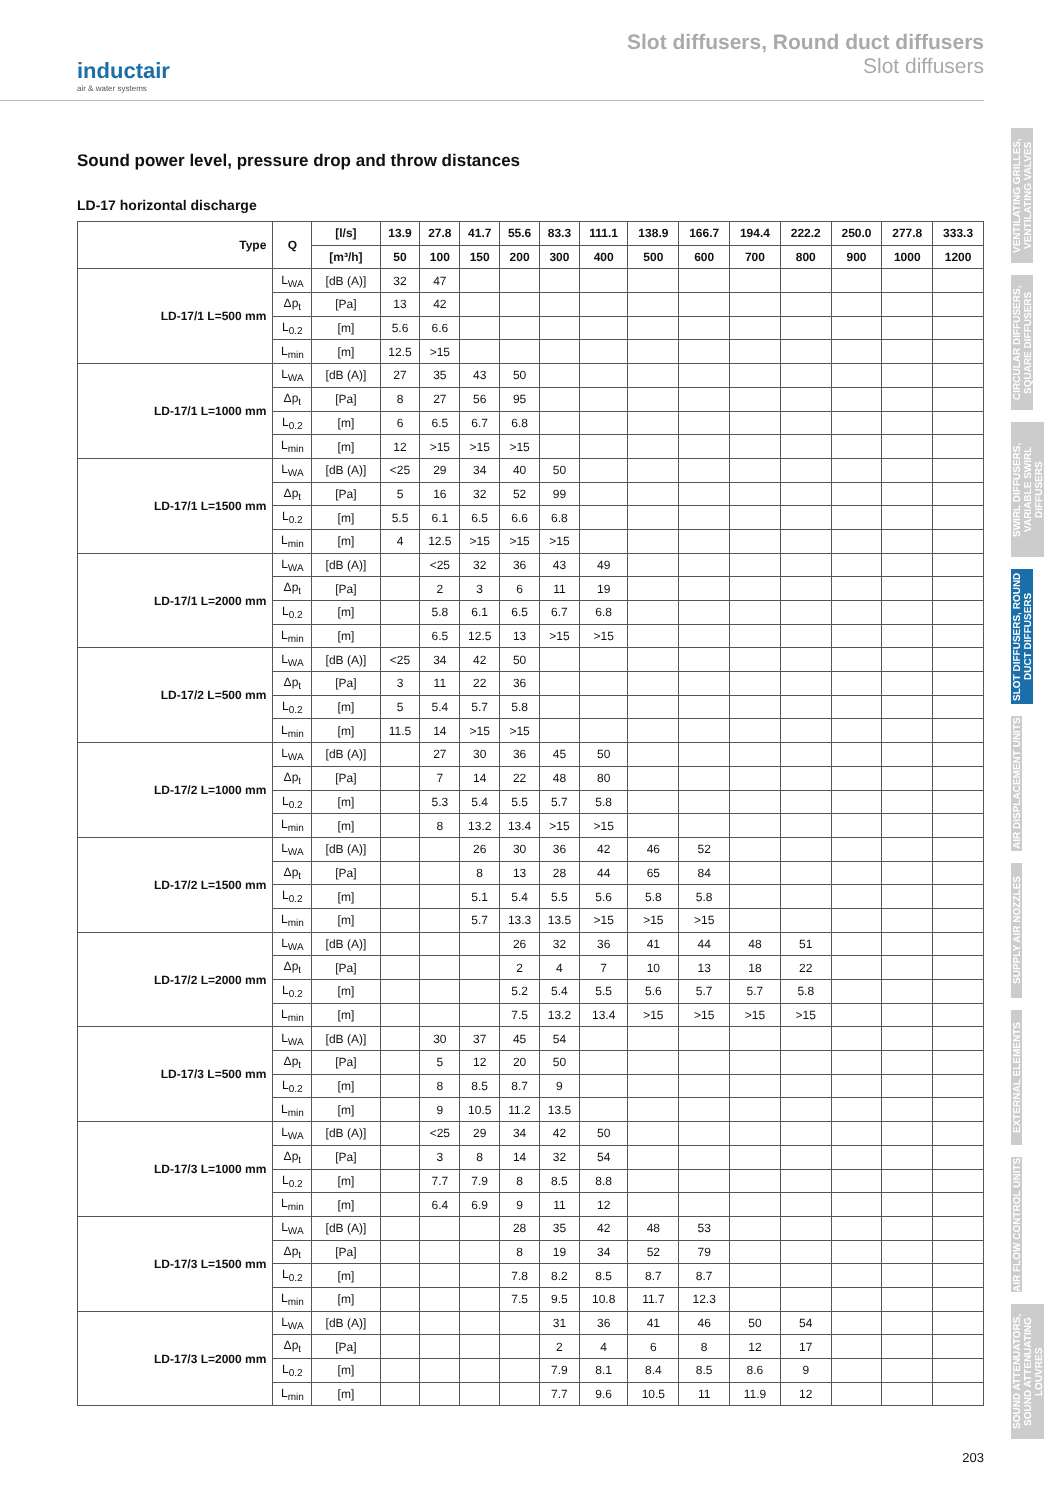inductair
air & water systems
Slot diffusers, Round duct diffusers
Slot diffusers
VENTILATING GRILLES, VENTILATING VALVES
CIRCULAR DIFFUSERS, SQUARE DIFFUSERS
SWIRL DIFFUSERS, VARIABLE SWIRL DIFFUSERS
SLOT DIFFUSERS, ROUND DUCT DIFFUSERS
AIR DISPLACEMENT UNITS
SUPPLY AIR NOZZLES
EXTERNAL ELEMENTS
AIR FLOW CONTROL UNITS
SOUND ATTENUATORS, SOUND ATTENUATING LOUVRES
Sound power level, pressure drop and throw distances
LD-17 horizontal discharge
| Type | Q | [l/s] | 13.9 | 27.8 | 41.7 | 55.6 | 83.3 | 111.1 | 138.9 | 166.7 | 194.4 | 222.2 | 250.0 | 277.8 | 333.3 |
| --- | --- | --- | --- | --- | --- | --- | --- | --- | --- | --- | --- | --- | --- | --- | --- |
| | | [m³/h] | 50 | 100 | 150 | 200 | 300 | 400 | 500 | 600 | 700 | 800 | 900 | 1000 | 1200 |
| LD-17/1 L=500 mm | L<sub>WA</sub> | [dB (A)] | 32 | 47 | | | | | | | | | | | |
| | Δp<sub>t</sub> | [Pa] | 13 | 42 | | | | | | | | | | | |
| | L<sub>0.2</sub> | [m] | 5.6 | 6.6 | | | | | | | | | | | |
| | L<sub>min</sub> | [m] | 12.5 | >15 | | | | | | | | | | | |
| LD-17/1 L=1000 mm | L<sub>WA</sub> | [dB (A)] | 27 | 35 | 43 | 50 | | | | | | | | | |
| | Δp<sub>t</sub> | [Pa] | 8 | 27 | 56 | 95 | | | | | | | | | |
| | L<sub>0.2</sub> | [m] | 6 | 6.5 | 6.7 | 6.8 | | | | | | | | | |
| | L<sub>min</sub> | [m] | 12 | >15 | >15 | >15 | | | | | | | | | |
| LD-17/1 L=1500 mm | L<sub>WA</sub> | [dB (A)] | <25 | 29 | 34 | 40 | 50 | | | | | | | | |
| | Δp<sub>t</sub> | [Pa] | 5 | 16 | 32 | 52 | 99 | | | | | | | | |
| | L<sub>0.2</sub> | [m] | 5.5 | 6.1 | 6.5 | 6.6 | 6.8 | | | | | | | | |
| | L<sub>min</sub> | [m] | 4 | 12.5 | >15 | >15 | >15 | | | | | | | | |
| LD-17/1 L=2000 mm | L<sub>WA</sub> | [dB (A)] | | <25 | 32 | 36 | 43 | 49 | | | | | | | |
| | Δp<sub>t</sub> | [Pa] | | 2 | 3 | 6 | 11 | 19 | | | | | | | |
| | L<sub>0.2</sub> | [m] | | 5.8 | 6.1 | 6.5 | 6.7 | 6.8 | | | | | | | |
| | L<sub>min</sub> | [m] | | 6.5 | 12.5 | 13 | >15 | >15 | | | | | | | |
| LD-17/2 L=500 mm | L<sub>WA</sub> | [dB (A)] | <25 | 34 | 42 | 50 | | | | | | | | | |
| | Δp<sub>t</sub> | [Pa] | 3 | 11 | 22 | 36 | | | | | | | | | |
| | L<sub>0.2</sub> | [m] | 5 | 5.4 | 5.7 | 5.8 | | | | | | | | | |
| | L<sub>min</sub> | [m] | 11.5 | 14 | >15 | >15 | | | | | | | | | |
| LD-17/2 L=1000 mm | L<sub>WA</sub> | [dB (A)] | | 27 | 30 | 36 | 45 | 50 | | | | | | | |
| | Δp<sub>t</sub> | [Pa] | | 7 | 14 | 22 | 48 | 80 | | | | | | | |
| | L<sub>0.2</sub> | [m] | | 5.3 | 5.4 | 5.5 | 5.7 | 5.8 | | | | | | | |
| | L<sub>min</sub> | [m] | | 8 | 13.2 | 13.4 | >15 | >15 | | | | | | | |
| LD-17/2 L=1500 mm | L<sub>WA</sub> | [dB (A)] | | | 26 | 30 | 36 | 42 | 46 | 52 | | | | | |
| | Δp<sub>t</sub> | [Pa] | | | 8 | 13 | 28 | 44 | 65 | 84 | | | | | |
| | L<sub>0.2</sub> | [m] | | | 5.1 | 5.4 | 5.5 | 5.6 | 5.8 | 5.8 | | | | | |
| | L<sub>min</sub> | [m] | | | 5.7 | 13.3 | 13.5 | >15 | >15 | >15 | | | | | |
| LD-17/2 L=2000 mm | L<sub>WA</sub> | [dB (A)] | | | | 26 | 32 | 36 | 41 | 44 | 48 | 51 | | | |
| | Δp<sub>t</sub> | [Pa] | | | | 2 | 4 | 7 | 10 | 13 | 18 | 22 | | | |
| | L<sub>0.2</sub> | [m] | | | | 5.2 | 5.4 | 5.5 | 5.6 | 5.7 | 5.7 | 5.8 | | | |
| | L<sub>min</sub> | [m] | | | | 7.5 | 13.2 | 13.4 | >15 | >15 | >15 | >15 | | | |
| LD-17/3 L=500 mm | L<sub>WA</sub> | [dB (A)] | | 30 | 37 | 45 | 54 | | | | | | | | |
| | Δp<sub>t</sub> | [Pa] | | 5 | 12 | 20 | 50 | | | | | | | | |
| | L<sub>0.2</sub> | [m] | | 8 | 8.5 | 8.7 | 9 | | | | | | | | |
| | L<sub>min</sub> | [m] | | 9 | 10.5 | 11.2 | 13.5 | | | | | | | | |
| LD-17/3 L=1000 mm | L<sub>WA</sub> | [dB (A)] | | <25 | 29 | 34 | 42 | 50 | | | | | | | |
| | Δp<sub>t</sub> | [Pa] | | 3 | 8 | 14 | 32 | 54 | | | | | | | |
| | L<sub>0.2</sub> | [m] | | 7.7 | 7.9 | 8 | 8.5 | 8.8 | | | | | | | |
| | L<sub>min</sub> | [m] | | 6.4 | 6.9 | 9 | 11 | 12 | | | | | | | |
| LD-17/3 L=1500 mm | L<sub>WA</sub> | [dB (A)] | | | | 28 | 35 | 42 | 48 | 53 | | | | | |
| | Δp<sub>t</sub> | [Pa] | | | | 8 | 19 | 34 | 52 | 79 | | | | | |
| | L<sub>0.2</sub> | [m] | | | | 7.8 | 8.2 | 8.5 | 8.7 | 8.7 | | | | | |
| | L<sub>min</sub> | [m] | | | | 7.5 | 9.5 | 10.8 | 11.7 | 12.3 | | | | | |
| LD-17/3 L=2000 mm | L<sub>WA</sub> | [dB (A)] | | | | | 31 | 36 | 41 | 46 | 50 | 54 | | | |
| | Δp<sub>t</sub> | [Pa] | | | | | 2 | 4 | 6 | 8 | 12 | 17 | | | |
| | L<sub>0.2</sub> | [m] | | | | | 7.9 | 8.1 | 8.4 | 8.5 | 8.6 | 9 | | | |
| | L<sub>min</sub> | [m] | | | | | 7.7 | 9.6 | 10.5 | 11 | 11.9 | 12 | | | |
203